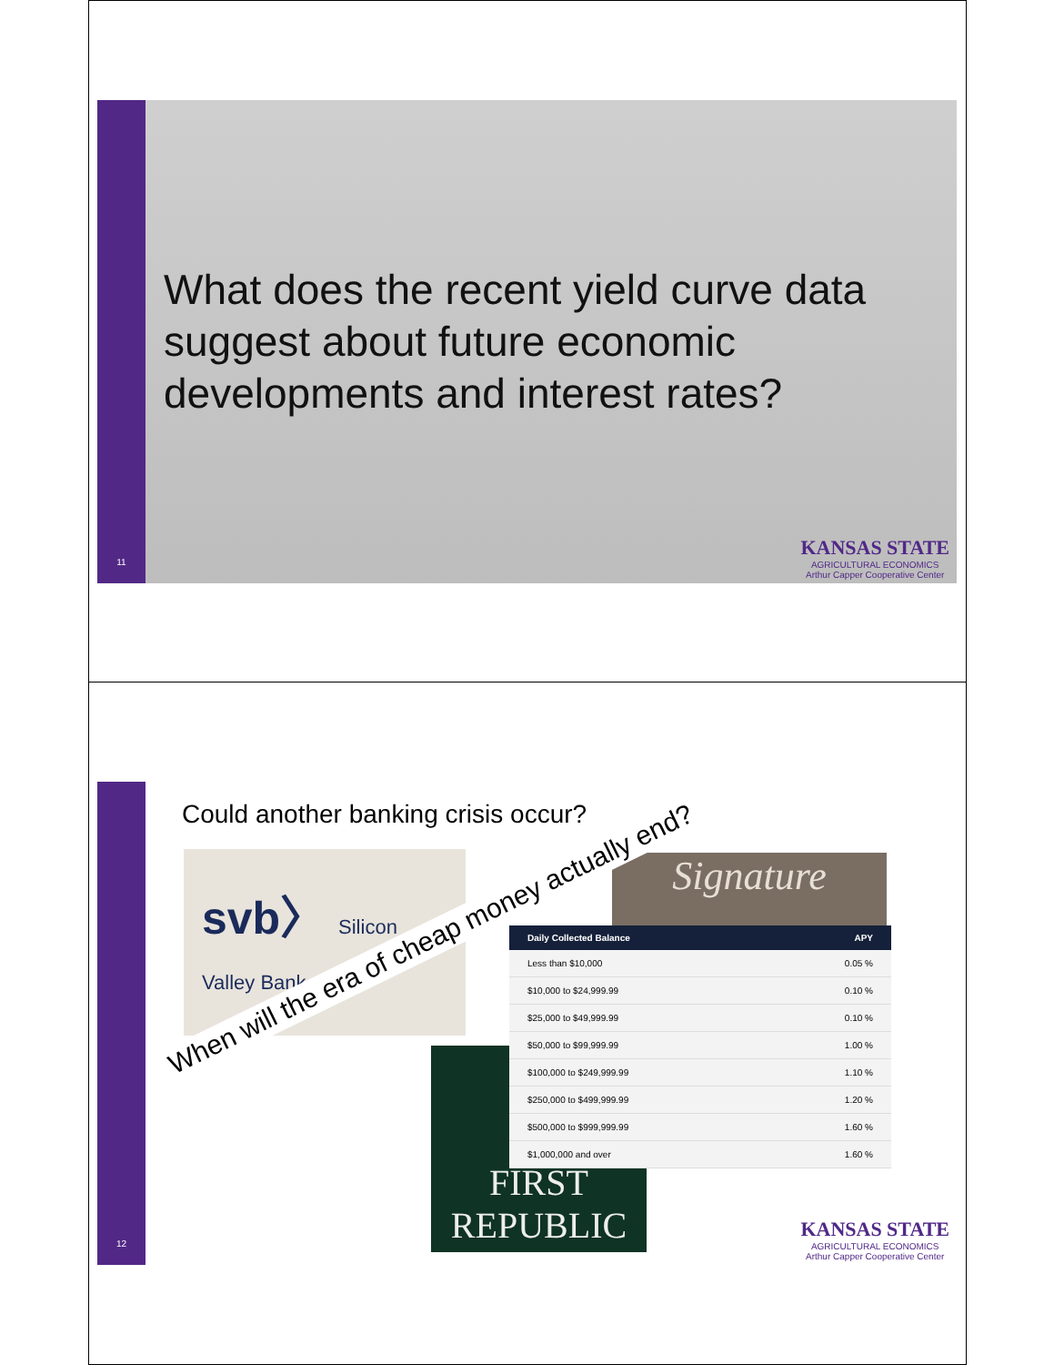11
What does the recent yield curve data suggest about future economic developments and interest rates?
KANSAS STATE
AGRICULTURAL ECONOMICS
Arthur Capper Cooperative Center
12
Could another banking crisis occur?
svb〉 Silicon Valley Bank
Signature
FIRST
REPUBLIC
| Daily Collected Balance | APY |
| --- | --- |
| Less than $10,000 | 0.05 % |
| $10,000 to $24,999.99 | 0.10 % |
| $25,000 to $49,999.99 | 0.10 % |
| $50,000 to $99,999.99 | 1.00 % |
| $100,000 to $249,999.99 | 1.10 % |
| $250,000 to $499,999.99 | 1.20 % |
| $500,000 to $999,999.99 | 1.60 % |
| $1,000,000 and over | 1.60 % |
When will the era of cheap money actually end?
KANSAS STATE
AGRICULTURAL ECONOMICS
Arthur Capper Cooperative Center